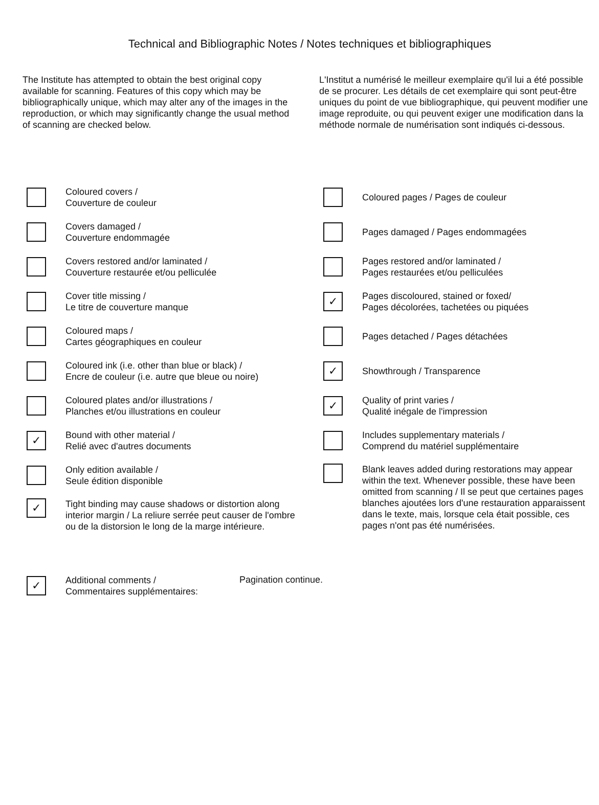Technical and Bibliographic Notes / Notes techniques et bibliographiques
The Institute has attempted to obtain the best original copy available for scanning. Features of this copy which may be bibliographically unique, which may alter any of the images in the reproduction, or which may significantly change the usual method of scanning are checked below.
Coloured covers /
Couverture de couleur
Covers damaged /
Couverture endommagée
Covers restored and/or laminated /
Couverture restaurée et/ou pelliculée
Cover title missing /
Le titre de couverture manque
Coloured maps /
Cartes géographiques en couleur
Coloured ink (i.e. other than blue or black) /
Encre de couleur (i.e. autre que bleue ou noire)
Coloured plates and/or illustrations /
Planches et/ou illustrations en couleur
✓
Bound with other material /
Relié avec d'autres documents
Only edition available /
Seule édition disponible
✓
Tight binding may cause shadows or distortion along interior margin / La reliure serrée peut causer de l'ombre ou de la distorsion le long de la marge intérieure.
L'Institut a numérisé le meilleur exemplaire qu'il lui a été possible de se procurer. Les détails de cet exemplaire qui sont peut-être uniques du point de vue bibliographique, qui peuvent modifier une image reproduite, ou qui peuvent exiger une modification dans la méthode normale de numérisation sont indiqués ci-dessous.
Coloured pages / Pages de couleur
Pages damaged / Pages endommagées
Pages restored and/or laminated /
Pages restaurées et/ou pelliculées
✓
Pages discoloured, stained or foxed/
Pages décolorées, tachetées ou piquées
Pages detached / Pages détachées
✓
Showthrough / Transparence
✓
Quality of print varies /
Qualité inégale de l'impression
Includes supplementary materials /
Comprend du matériel supplémentaire
Blank leaves added during restorations may appear within the text. Whenever possible, these have been omitted from scanning / Il se peut que certaines pages blanches ajoutées lors d'une restauration apparaissent dans le texte, mais, lorsque cela était possible, ces pages n'ont pas été numérisées.
✓
Additional comments /
Commentaires supplémentaires:
Pagination continue.